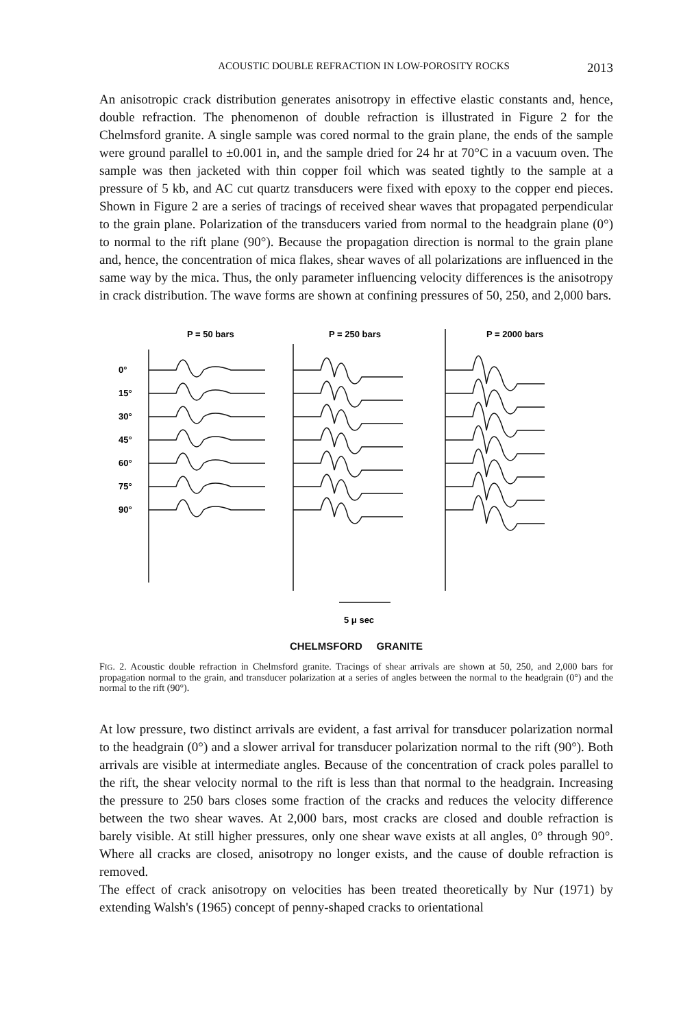ACOUSTIC DOUBLE REFRACTION IN LOW-POROSITY ROCKS 2013
An anisotropic crack distribution generates anisotropy in effective elastic constants and, hence, double refraction. The phenomenon of double refraction is illustrated in Figure 2 for the Chelmsford granite. A single sample was cored normal to the grain plane, the ends of the sample were ground parallel to ±0.001 in, and the sample dried for 24 hr at 70°C in a vacuum oven. The sample was then jacketed with thin copper foil which was seated tightly to the sample at a pressure of 5 kb, and AC cut quartz transducers were fixed with epoxy to the copper end pieces. Shown in Figure 2 are a series of tracings of received shear waves that propagated perpendicular to the grain plane. Polarization of the transducers varied from normal to the headgrain plane (0°) to normal to the rift plane (90°). Because the propagation direction is normal to the grain plane and, hence, the concentration of mica flakes, shear waves of all polarizations are influenced in the same way by the mica. Thus, the only parameter influencing velocity differences is the anisotropy in crack distribution. The wave forms are shown at confining pressures of 50, 250, and 2,000 bars.
P = 50 bars
P = 250 bars
P = 2000 bars
0°
15°
30°
45°
60°
75°
90°
5 μ sec
CHELMSFORD GRANITE
FIG. 2. Acoustic double refraction in Chelmsford granite. Tracings of shear arrivals are shown at 50, 250, and 2,000 bars for propagation normal to the grain, and transducer polarization at a series of angles between the normal to the headgrain (0°) and the normal to the rift (90°).
At low pressure, two distinct arrivals are evident, a fast arrival for transducer polarization normal to the headgrain (0°) and a slower arrival for transducer polarization normal to the rift (90°). Both arrivals are visible at intermediate angles. Because of the concentration of crack poles parallel to the rift, the shear velocity normal to the rift is less than that normal to the headgrain. Increasing the pressure to 250 bars closes some fraction of the cracks and reduces the velocity difference between the two shear waves. At 2,000 bars, most cracks are closed and double refraction is barely visible. At still higher pressures, only one shear wave exists at all angles, 0° through 90°. Where all cracks are closed, anisotropy no longer exists, and the cause of double refraction is removed.
The effect of crack anisotropy on velocities has been treated theoretically by Nur (1971) by extending Walsh's (1965) concept of penny-shaped cracks to orientational